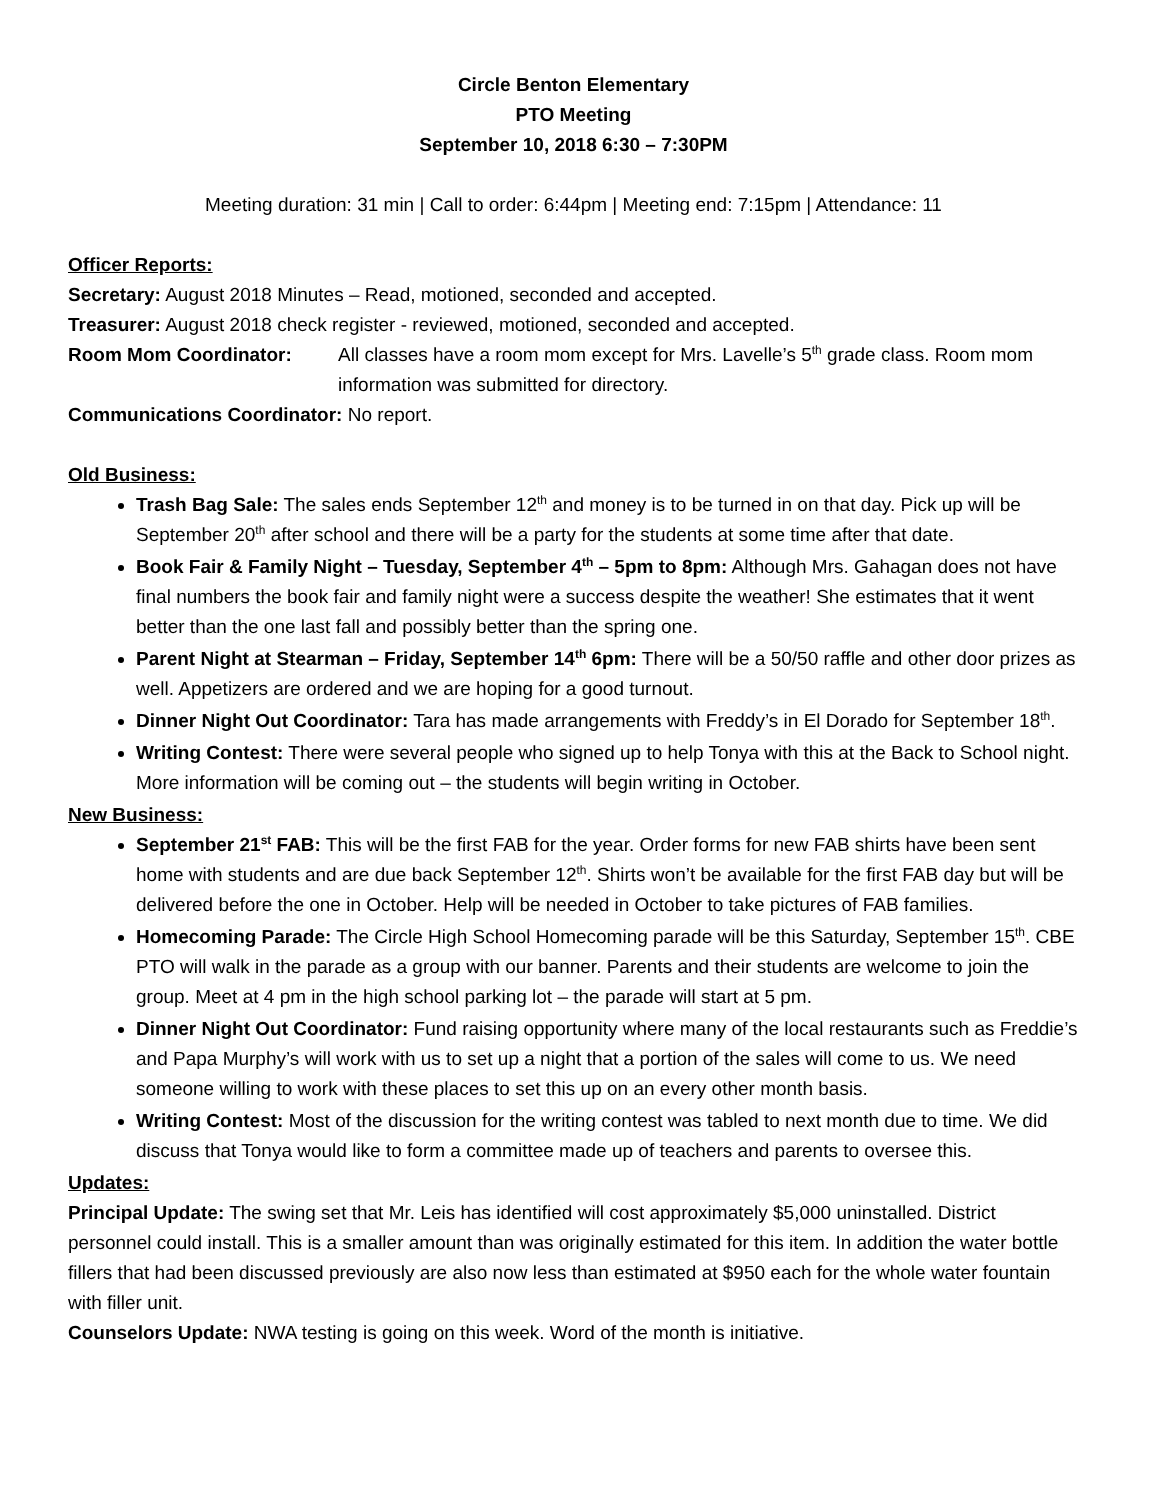Circle Benton Elementary
PTO Meeting
September 10, 2018 6:30 – 7:30PM
Meeting duration: 31 min | Call to order: 6:44pm | Meeting end: 7:15pm | Attendance: 11
Officer Reports:
Secretary: August 2018 Minutes – Read, motioned, seconded and accepted.
Treasurer: August 2018 check register - reviewed, motioned, seconded and accepted.
Room Mom Coordinator: All classes have a room mom except for Mrs. Lavelle’s 5<sup>th</sup> grade class. Room mom information was submitted for directory.
Communications Coordinator: No report.
Old Business:
Trash Bag Sale: The sales ends September 12<sup>th</sup> and money is to be turned in on that day. Pick up will be September 20<sup>th</sup> after school and there will be a party for the students at some time after that date.
Book Fair & Family Night – Tuesday, September 4<sup>th</sup> – 5pm to 8pm: Although Mrs. Gahagan does not have final numbers the book fair and family night were a success despite the weather! She estimates that it went better than the one last fall and possibly better than the spring one.
Parent Night at Stearman – Friday, September 14<sup>th</sup> 6pm: There will be a 50/50 raffle and other door prizes as well. Appetizers are ordered and we are hoping for a good turnout.
Dinner Night Out Coordinator: Tara has made arrangements with Freddy’s in El Dorado for September 18<sup>th</sup>.
Writing Contest: There were several people who signed up to help Tonya with this at the Back to School night. More information will be coming out – the students will begin writing in October.
New Business:
September 21<sup>st</sup> FAB: This will be the first FAB for the year. Order forms for new FAB shirts have been sent home with students and are due back September 12<sup>th</sup>. Shirts won’t be available for the first FAB day but will be delivered before the one in October. Help will be needed in October to take pictures of FAB families.
Homecoming Parade: The Circle High School Homecoming parade will be this Saturday, September 15<sup>th</sup>. CBE PTO will walk in the parade as a group with our banner. Parents and their students are welcome to join the group. Meet at 4 pm in the high school parking lot – the parade will start at 5 pm.
Dinner Night Out Coordinator: Fund raising opportunity where many of the local restaurants such as Freddie’s and Papa Murphy’s will work with us to set up a night that a portion of the sales will come to us. We need someone willing to work with these places to set this up on an every other month basis.
Writing Contest: Most of the discussion for the writing contest was tabled to next month due to time. We did discuss that Tonya would like to form a committee made up of teachers and parents to oversee this.
Updates:
Principal Update: The swing set that Mr. Leis has identified will cost approximately $5,000 uninstalled. District personnel could install. This is a smaller amount than was originally estimated for this item. In addition the water bottle fillers that had been discussed previously are also now less than estimated at $950 each for the whole water fountain with filler unit.
Counselors Update: NWA testing is going on this week. Word of the month is initiative.